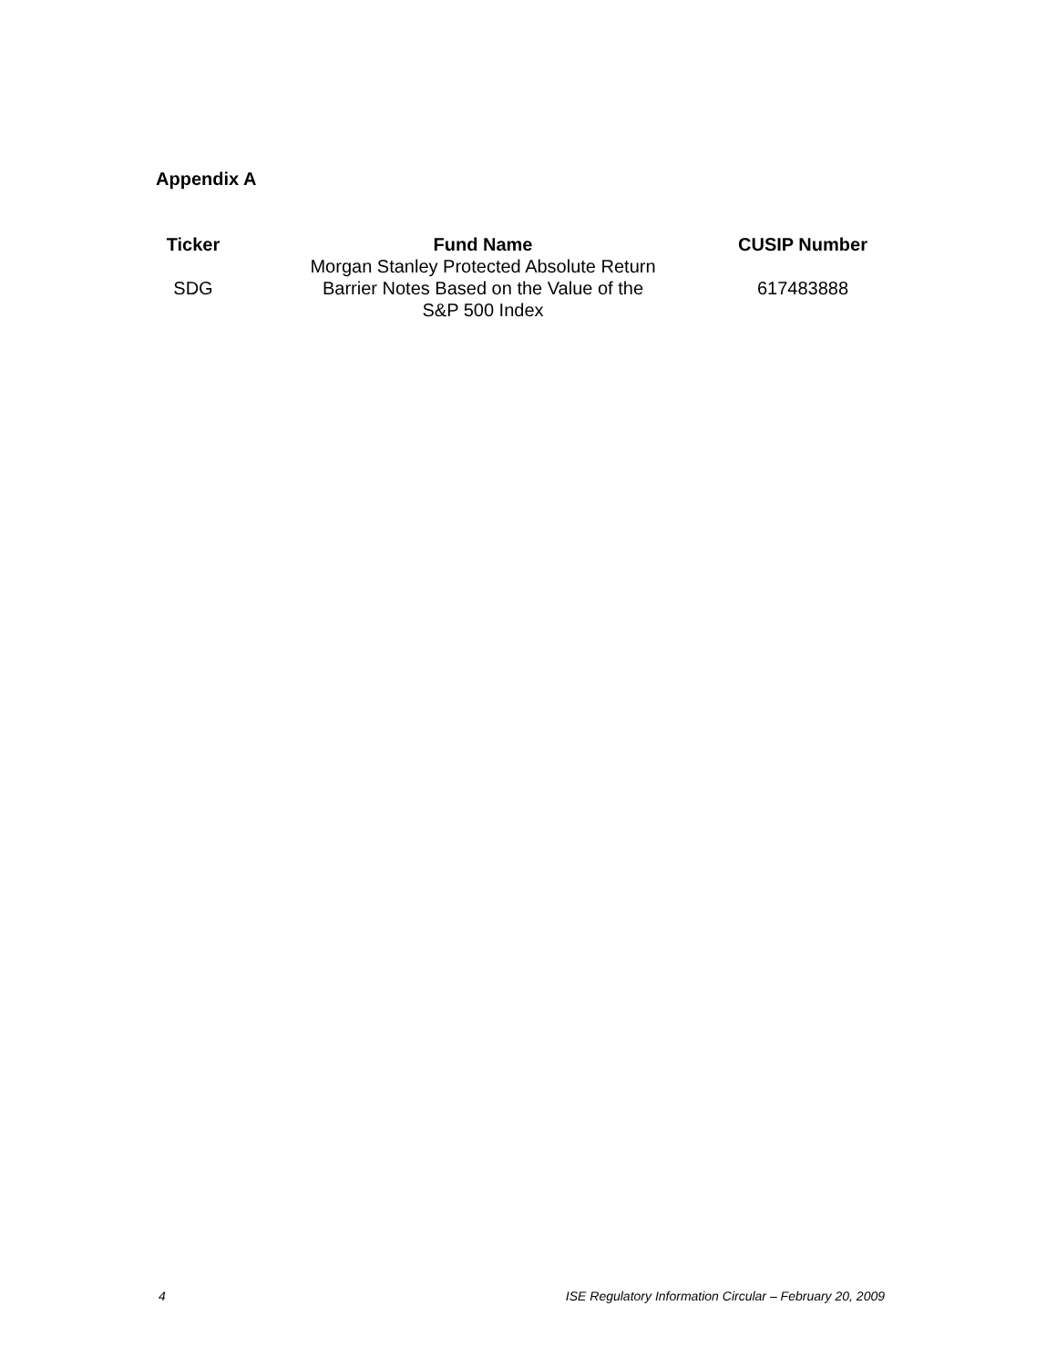Appendix A
| Ticker | Fund Name | CUSIP Number |
| --- | --- | --- |
| SDG | Morgan Stanley Protected Absolute Return Barrier Notes Based on the Value of the S&P 500 Index | 617483888 |
4 ISE Regulatory Information Circular – February 20, 2009